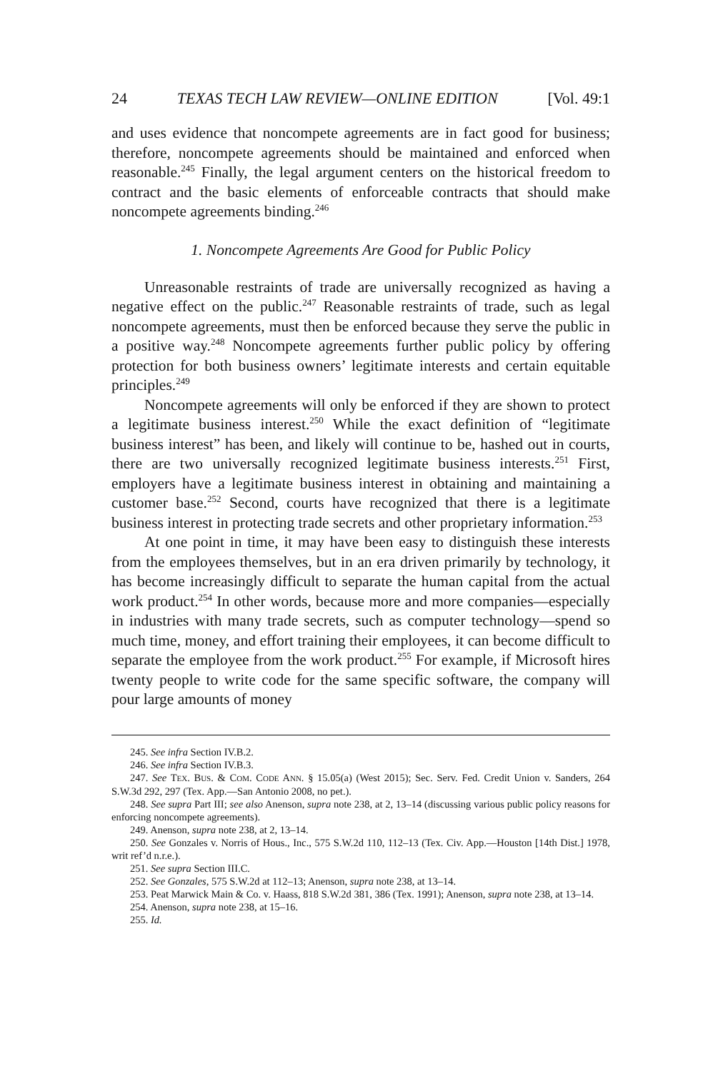24 TEXAS TECH LAW REVIEW—ONLINE EDITION [Vol. 49:1
and uses evidence that noncompete agreements are in fact good for business; therefore, noncompete agreements should be maintained and enforced when reasonable.<sup>245</sup> Finally, the legal argument centers on the historical freedom to contract and the basic elements of enforceable contracts that should make noncompete agreements binding.<sup>246</sup>
1. Noncompete Agreements Are Good for Public Policy
Unreasonable restraints of trade are universally recognized as having a negative effect on the public.<sup>247</sup> Reasonable restraints of trade, such as legal noncompete agreements, must then be enforced because they serve the public in a positive way.<sup>248</sup> Noncompete agreements further public policy by offering protection for both business owners’ legitimate interests and certain equitable principles.<sup>249</sup>
Noncompete agreements will only be enforced if they are shown to protect a legitimate business interest.<sup>250</sup> While the exact definition of “legitimate business interest” has been, and likely will continue to be, hashed out in courts, there are two universally recognized legitimate business interests.<sup>251</sup> First, employers have a legitimate business interest in obtaining and maintaining a customer base.<sup>252</sup> Second, courts have recognized that there is a legitimate business interest in protecting trade secrets and other proprietary information.<sup>253</sup>
At one point in time, it may have been easy to distinguish these interests from the employees themselves, but in an era driven primarily by technology, it has become increasingly difficult to separate the human capital from the actual work product.<sup>254</sup> In other words, because more and more companies—especially in industries with many trade secrets, such as computer technology—spend so much time, money, and effort training their employees, it can become difficult to separate the employee from the work product.<sup>255</sup> For example, if Microsoft hires twenty people to write code for the same specific software, the company will pour large amounts of money
245. See infra Section IV.B.2.
246. See infra Section IV.B.3.
247. See TEX. BUS. & COM. CODE ANN. § 15.05(a) (West 2015); Sec. Serv. Fed. Credit Union v. Sanders, 264 S.W.3d 292, 297 (Tex. App.—San Antonio 2008, no pet.).
248. See supra Part III; see also Anenson, supra note 238, at 2, 13–14 (discussing various public policy reasons for enforcing noncompete agreements).
249. Anenson, supra note 238, at 2, 13–14.
250. See Gonzales v. Norris of Hous., Inc., 575 S.W.2d 110, 112–13 (Tex. Civ. App.—Houston [14th Dist.] 1978, writ ref’d n.r.e.).
251. See supra Section III.C.
252. See Gonzales, 575 S.W.2d at 112–13; Anenson, supra note 238, at 13–14.
253. Peat Marwick Main & Co. v. Haass, 818 S.W.2d 381, 386 (Tex. 1991); Anenson, supra note 238, at 13–14.
254. Anenson, supra note 238, at 15–16.
255. Id.